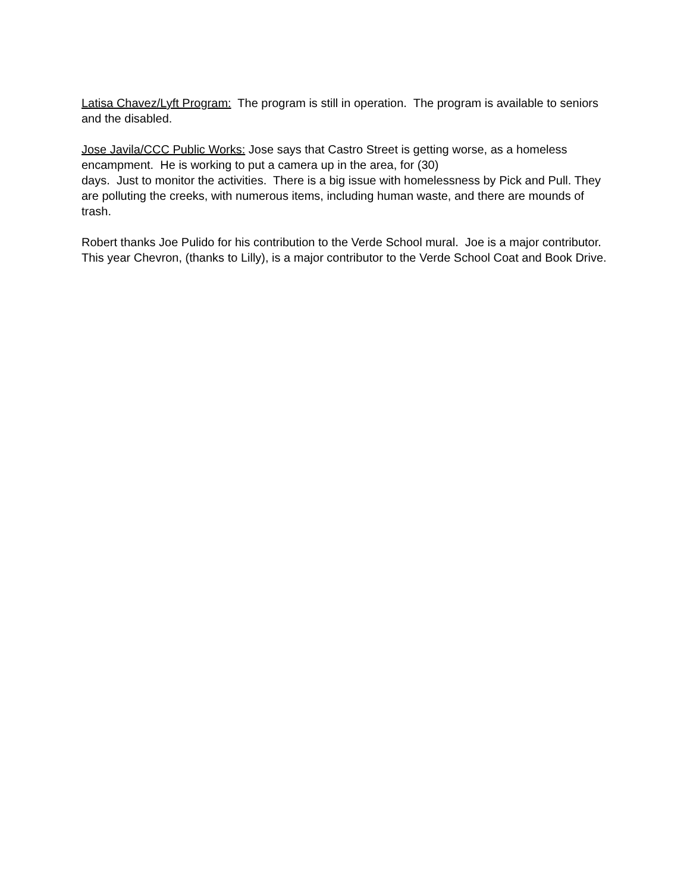Latisa Chavez/Lyft Program: The program is still in operation. The program is available to seniors and the disabled.
Jose Javila/CCC Public Works: Jose says that Castro Street is getting worse, as a homeless encampment. He is working to put a camera up in the area, for (30)
days. Just to monitor the activities. There is a big issue with homelessness by Pick and Pull. They are polluting the creeks, with numerous items, including human waste, and there are mounds of trash.
Robert thanks Joe Pulido for his contribution to the Verde School mural. Joe is a major contributor. This year Chevron, (thanks to Lilly), is a major contributor to the Verde School Coat and Book Drive.